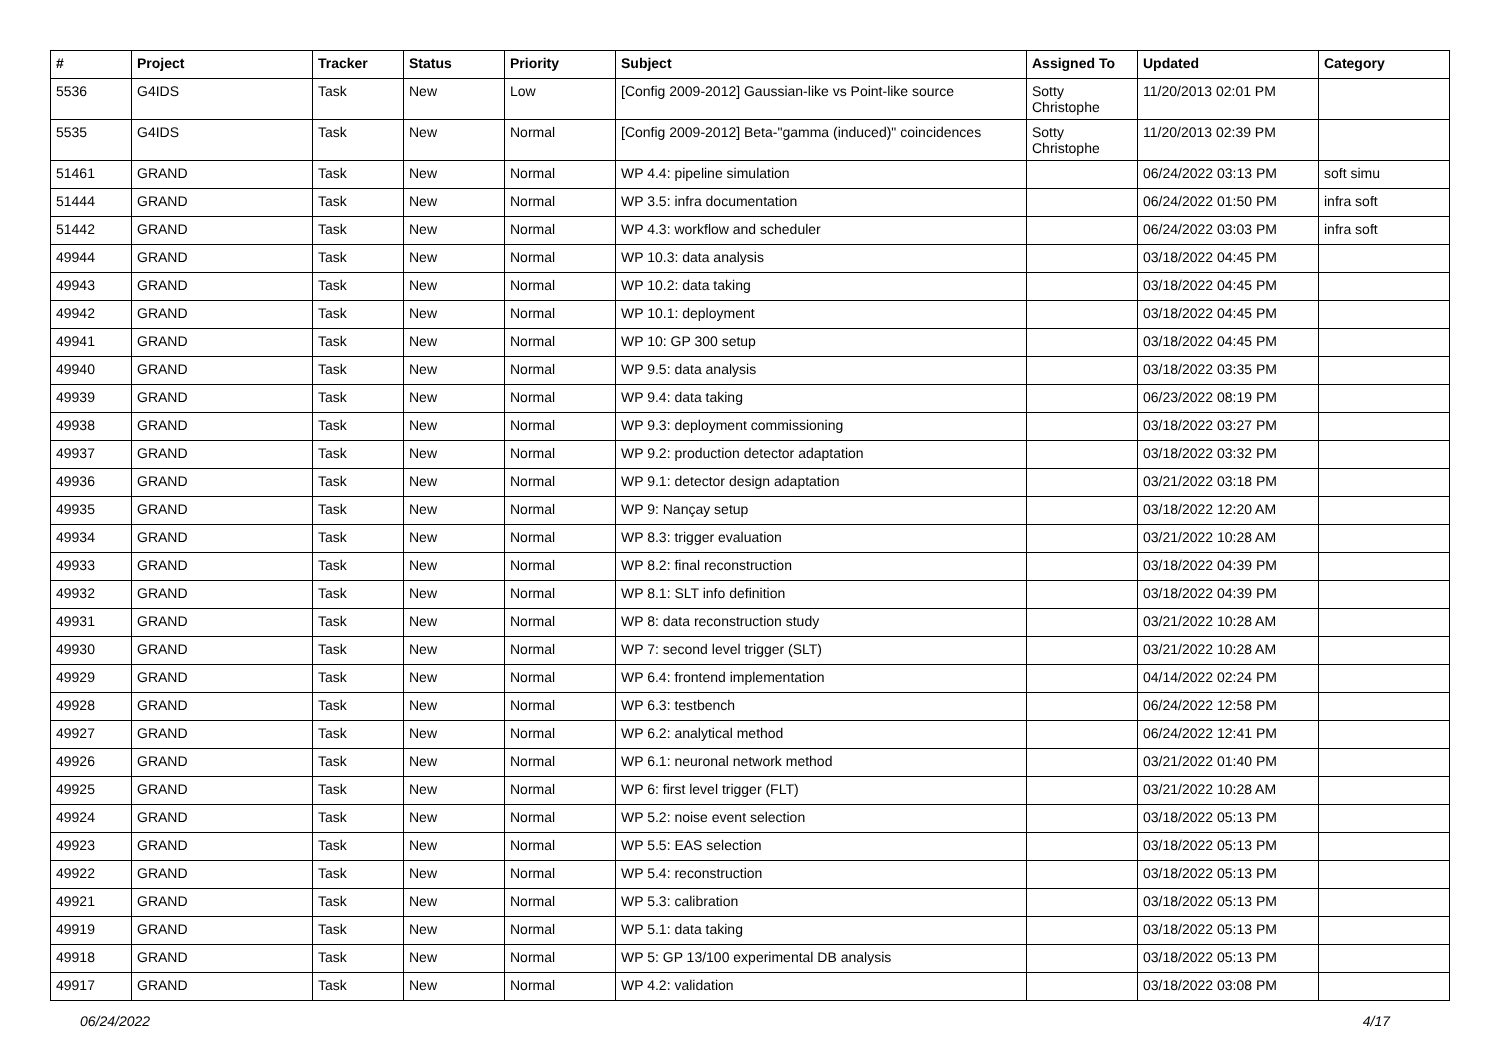| # | Project | Tracker | Status | Priority | Subject | Assigned To | Updated | Category |
| --- | --- | --- | --- | --- | --- | --- | --- | --- |
| 5536 | G4IDS | Task | New | Low | [Config 2009-2012] Gaussian-like vs Point-like source | Sotty Christophe | 11/20/2013 02:01 PM | |
| 5535 | G4IDS | Task | New | Normal | [Config 2009-2012] Beta-"gamma (induced)" coincidences | Sotty Christophe | 11/20/2013 02:39 PM | |
| 51461 | GRAND | Task | New | Normal | WP 4.4: pipeline simulation | | 06/24/2022 03:13 PM | soft simu |
| 51444 | GRAND | Task | New | Normal | WP 3.5: infra documentation | | 06/24/2022 01:50 PM | infra soft |
| 51442 | GRAND | Task | New | Normal | WP 4.3: workflow and scheduler | | 06/24/2022 03:03 PM | infra soft |
| 49944 | GRAND | Task | New | Normal | WP 10.3: data analysis | | 03/18/2022 04:45 PM | |
| 49943 | GRAND | Task | New | Normal | WP 10.2: data taking | | 03/18/2022 04:45 PM | |
| 49942 | GRAND | Task | New | Normal | WP 10.1: deployment | | 03/18/2022 04:45 PM | |
| 49941 | GRAND | Task | New | Normal | WP 10: GP 300 setup | | 03/18/2022 04:45 PM | |
| 49940 | GRAND | Task | New | Normal | WP 9.5: data analysis | | 03/18/2022 03:35 PM | |
| 49939 | GRAND | Task | New | Normal | WP 9.4: data taking | | 06/23/2022 08:19 PM | |
| 49938 | GRAND | Task | New | Normal | WP 9.3: deployment commissioning | | 03/18/2022 03:27 PM | |
| 49937 | GRAND | Task | New | Normal | WP 9.2: production detector adaptation | | 03/18/2022 03:32 PM | |
| 49936 | GRAND | Task | New | Normal | WP 9.1: detector design adaptation | | 03/21/2022 03:18 PM | |
| 49935 | GRAND | Task | New | Normal | WP 9: Nançay setup | | 03/18/2022 12:20 AM | |
| 49934 | GRAND | Task | New | Normal | WP 8.3: trigger evaluation | | 03/21/2022 10:28 AM | |
| 49933 | GRAND | Task | New | Normal | WP 8.2: final reconstruction | | 03/18/2022 04:39 PM | |
| 49932 | GRAND | Task | New | Normal | WP 8.1: SLT info definition | | 03/18/2022 04:39 PM | |
| 49931 | GRAND | Task | New | Normal | WP 8: data reconstruction study | | 03/21/2022 10:28 AM | |
| 49930 | GRAND | Task | New | Normal | WP 7: second level trigger (SLT) | | 03/21/2022 10:28 AM | |
| 49929 | GRAND | Task | New | Normal | WP 6.4: frontend implementation | | 04/14/2022 02:24 PM | |
| 49928 | GRAND | Task | New | Normal | WP 6.3: testbench | | 06/24/2022 12:58 PM | |
| 49927 | GRAND | Task | New | Normal | WP 6.2: analytical method | | 06/24/2022 12:41 PM | |
| 49926 | GRAND | Task | New | Normal | WP 6.1: neuronal network method | | 03/21/2022 01:40 PM | |
| 49925 | GRAND | Task | New | Normal | WP 6: first level trigger (FLT) | | 03/21/2022 10:28 AM | |
| 49924 | GRAND | Task | New | Normal | WP 5.2: noise event selection | | 03/18/2022 05:13 PM | |
| 49923 | GRAND | Task | New | Normal | WP 5.5: EAS selection | | 03/18/2022 05:13 PM | |
| 49922 | GRAND | Task | New | Normal | WP 5.4: reconstruction | | 03/18/2022 05:13 PM | |
| 49921 | GRAND | Task | New | Normal | WP 5.3: calibration | | 03/18/2022 05:13 PM | |
| 49919 | GRAND | Task | New | Normal | WP 5.1: data taking | | 03/18/2022 05:13 PM | |
| 49918 | GRAND | Task | New | Normal | WP 5: GP 13/100 experimental DB analysis | | 03/18/2022 05:13 PM | |
| 49917 | GRAND | Task | New | Normal | WP 4.2: validation | | 03/18/2022 03:08 PM | |
06/24/2022 4/17